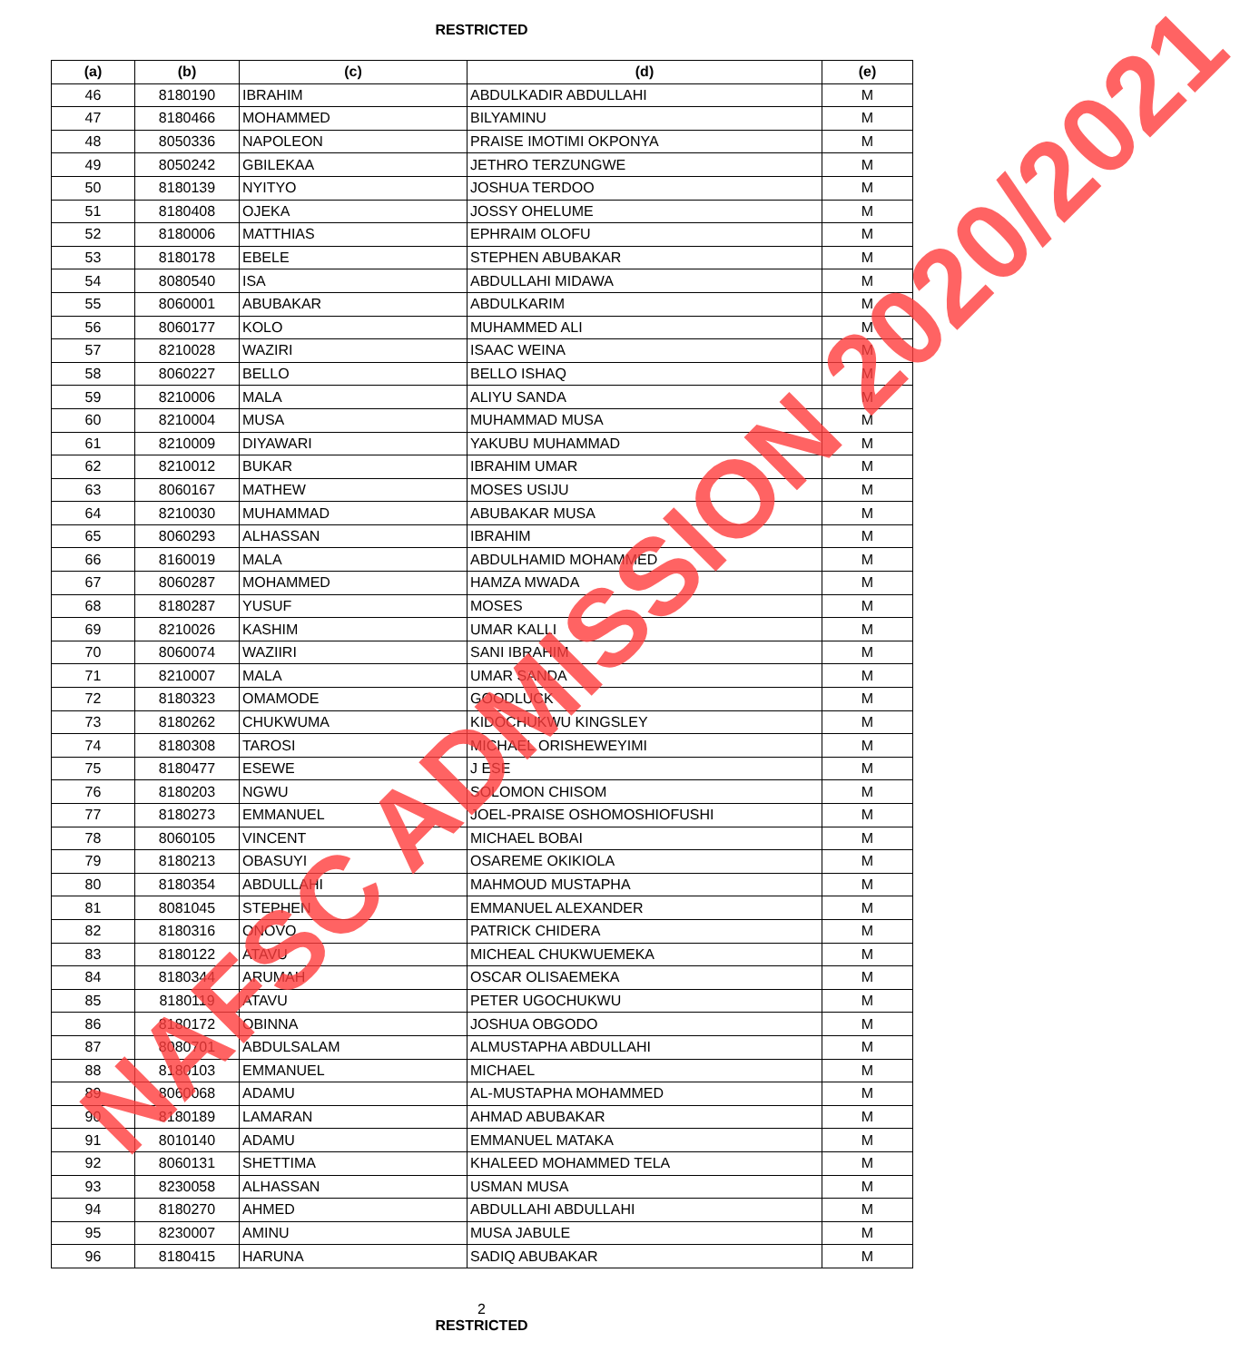RESTRICTED
| (a) | (b) | (c) | (d) | (e) |
| --- | --- | --- | --- | --- |
| 46 | 8180190 | IBRAHIM | ABDULKADIR ABDULLAHI | M |
| 47 | 8180466 | MOHAMMED | BILYAMINU | M |
| 48 | 8050336 | NAPOLEON | PRAISE IMOTIMI OKPONYA | M |
| 49 | 8050242 | GBILEKAA | JETHRO TERZUNGWE | M |
| 50 | 8180139 | NYITYO | JOSHUA TERDOO | M |
| 51 | 8180408 | OJEKA | JOSSY OHELUME | M |
| 52 | 8180006 | MATTHIAS | EPHRAIM OLOFU | M |
| 53 | 8180178 | EBELE | STEPHEN ABUBAKAR | M |
| 54 | 8080540 | ISA | ABDULLAHI MIDAWA | M |
| 55 | 8060001 | ABUBAKAR | ABDULKARIM | M |
| 56 | 8060177 | KOLO | MUHAMMED ALI | M |
| 57 | 8210028 | WAZIRI | ISAAC WEINA | M |
| 58 | 8060227 | BELLO | BELLO ISHAQ | M |
| 59 | 8210006 | MALA | ALIYU SANDA | M |
| 60 | 8210004 | MUSA | MUHAMMAD MUSA | M |
| 61 | 8210009 | DIYAWARI | YAKUBU MUHAMMAD | M |
| 62 | 8210012 | BUKAR | IBRAHIM UMAR | M |
| 63 | 8060167 | MATHEW | MOSES USIJU | M |
| 64 | 8210030 | MUHAMMAD | ABUBAKAR MUSA | M |
| 65 | 8060293 | ALHASSAN | IBRAHIM | M |
| 66 | 8160019 | MALA | ABDULHAMID MOHAMMED | M |
| 67 | 8060287 | MOHAMMED | HAMZA MWADA | M |
| 68 | 8180287 | YUSUF | MOSES | M |
| 69 | 8210026 | KASHIM | UMAR KALLI | M |
| 70 | 8060074 | WAZIIRI | SANI IBRAHIM | M |
| 71 | 8210007 | MALA | UMAR SANDA | M |
| 72 | 8180323 | OMAMODE | GOODLUCK | M |
| 73 | 8180262 | CHUKWUMA | KIDOCHUKWU KINGSLEY | M |
| 74 | 8180308 | TAROSI | MICHAEL ORISHEWEYIMI | M |
| 75 | 8180477 | ESEWE | J ESE | M |
| 76 | 8180203 | NGWU | SOLOMON CHISOM | M |
| 77 | 8180273 | EMMANUEL | JOEL-PRAISE OSHOMOSHIOFUSHI | M |
| 78 | 8060105 | VINCENT | MICHAEL BOBAI | M |
| 79 | 8180213 | OBASUYI | OSAREME OKIKIOLA | M |
| 80 | 8180354 | ABDULLAHI | MAHMOUD MUSTAPHA | M |
| 81 | 8081045 | STEPHEN | EMMANUEL ALEXANDER | M |
| 82 | 8180316 | ONOVO | PATRICK CHIDERA | M |
| 83 | 8180122 | ATAVU | MICHEAL CHUKWUEMEKA | M |
| 84 | 8180344 | ARUMAH | OSCAR OLISAEMEKA | M |
| 85 | 8180119 | ATAVU | PETER UGOCHUKWU | M |
| 86 | 8180172 | OBINNA | JOSHUA OBGODO | M |
| 87 | 8080701 | ABDULSALAM | ALMUSTAPHA ABDULLAHI | M |
| 88 | 8180103 | EMMANUEL | MICHAEL | M |
| 89 | 8060068 | ADAMU | AL-MUSTAPHA MOHAMMED | M |
| 90 | 8180189 | LAMARAN | AHMAD ABUBAKAR | M |
| 91 | 8010140 | ADAMU | EMMANUEL MATAKA | M |
| 92 | 8060131 | SHETTIMA | KHALEED MOHAMMED TELA | M |
| 93 | 8230058 | ALHASSAN | USMAN MUSA | M |
| 94 | 8180270 | AHMED | ABDULLAHI ABDULLAHI | M |
| 95 | 8230007 | AMINU | MUSA JABULE | M |
| 96 | 8180415 | HARUNA | SADIQ ABUBAKAR | M |
2
RESTRICTED
NAFSC ADMISSION 2020/2021